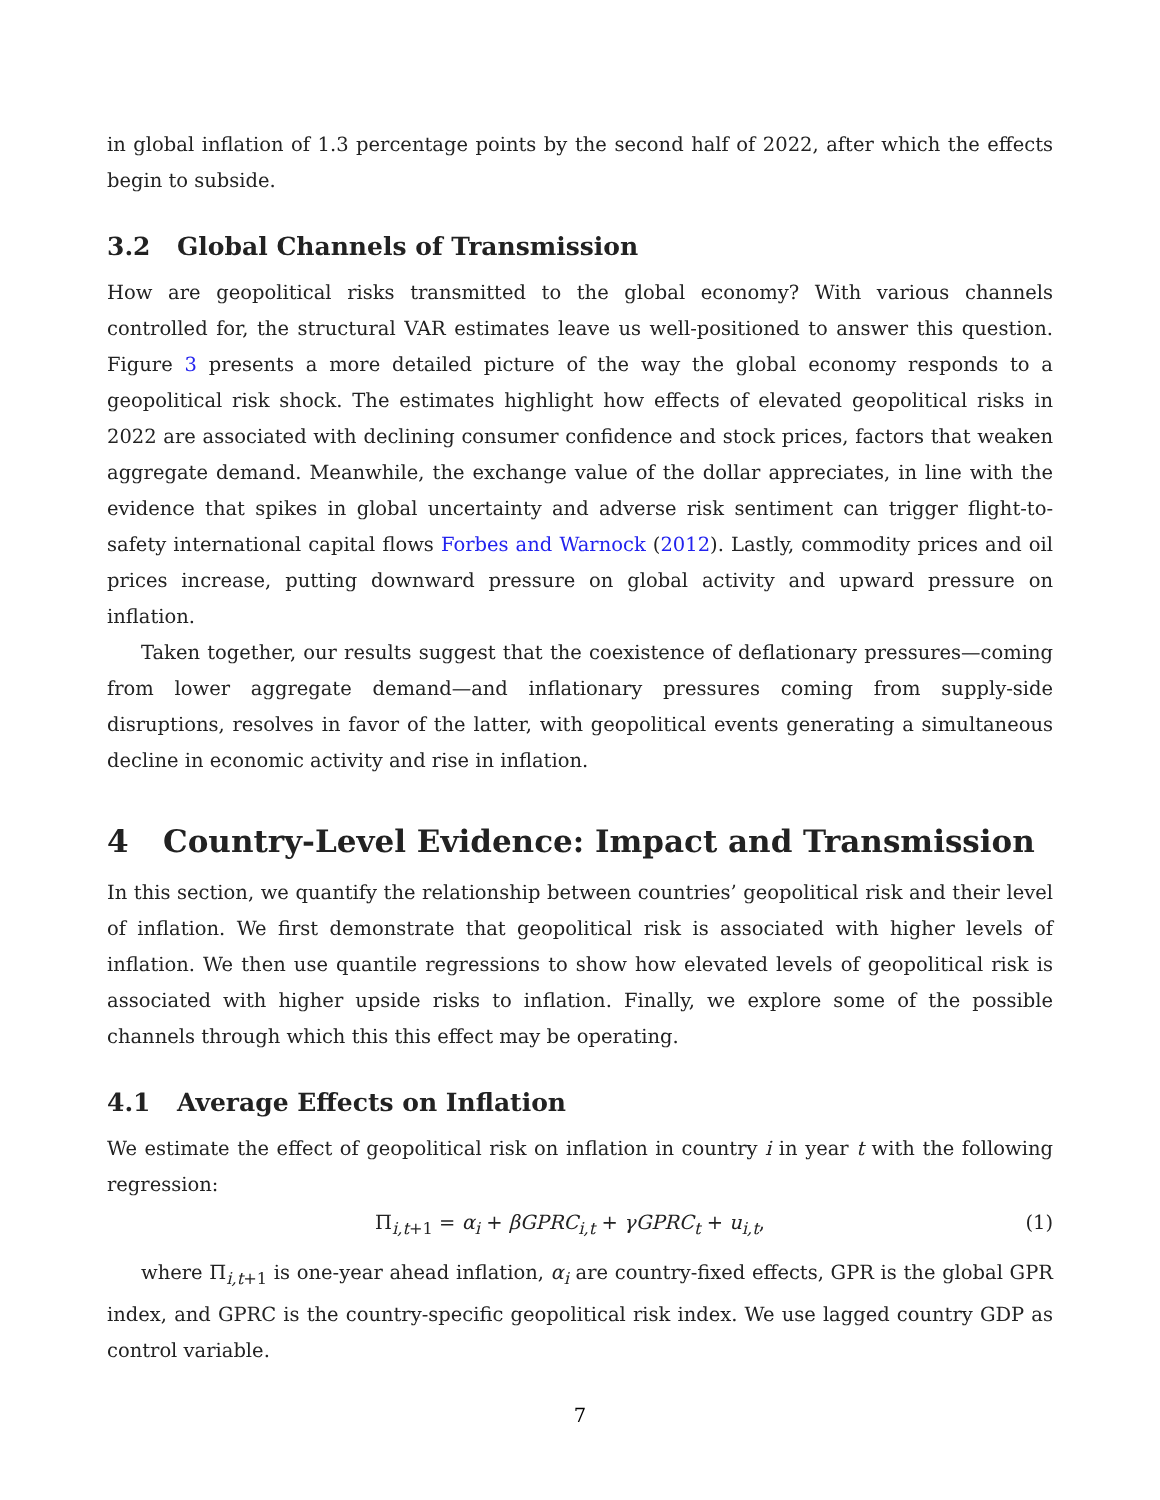in global inflation of 1.3 percentage points by the second half of 2022, after which the effects begin to subside.
3.2 Global Channels of Transmission
How are geopolitical risks transmitted to the global economy? With various channels controlled for, the structural VAR estimates leave us well-positioned to answer this question. Figure 3 presents a more detailed picture of the way the global economy responds to a geopolitical risk shock. The estimates highlight how effects of elevated geopolitical risks in 2022 are associated with declining consumer confidence and stock prices, factors that weaken aggregate demand. Meanwhile, the exchange value of the dollar appreciates, in line with the evidence that spikes in global uncertainty and adverse risk sentiment can trigger flight-to-safety international capital flows Forbes and Warnock (2012). Lastly, commodity prices and oil prices increase, putting downward pressure on global activity and upward pressure on inflation.
Taken together, our results suggest that the coexistence of deflationary pressures—coming from lower aggregate demand—and inflationary pressures coming from supply-side disruptions, resolves in favor of the latter, with geopolitical events generating a simultaneous decline in economic activity and rise in inflation.
4 Country-Level Evidence: Impact and Transmission
In this section, we quantify the relationship between countries’ geopolitical risk and their level of inflation. We first demonstrate that geopolitical risk is associated with higher levels of inflation. We then use quantile regressions to show how elevated levels of geopolitical risk is associated with higher upside risks to inflation. Finally, we explore some of the possible channels through which this this effect may be operating.
4.1 Average Effects on Inflation
We estimate the effect of geopolitical risk on inflation in country i in year t with the following regression:
Π<sub>i,t+1</sub> = α<sub>i</sub> + βGPRC<sub>i,t</sub> + γGPRC<sub>t</sub> + u<sub>i,t</sub>, (1)
where Π<sub>i,t+1</sub> is one-year ahead inflation, α<sub>i</sub> are country-fixed effects, GPR is the global GPR index, and GPRC is the country-specific geopolitical risk index. We use lagged country GDP as control variable.
7